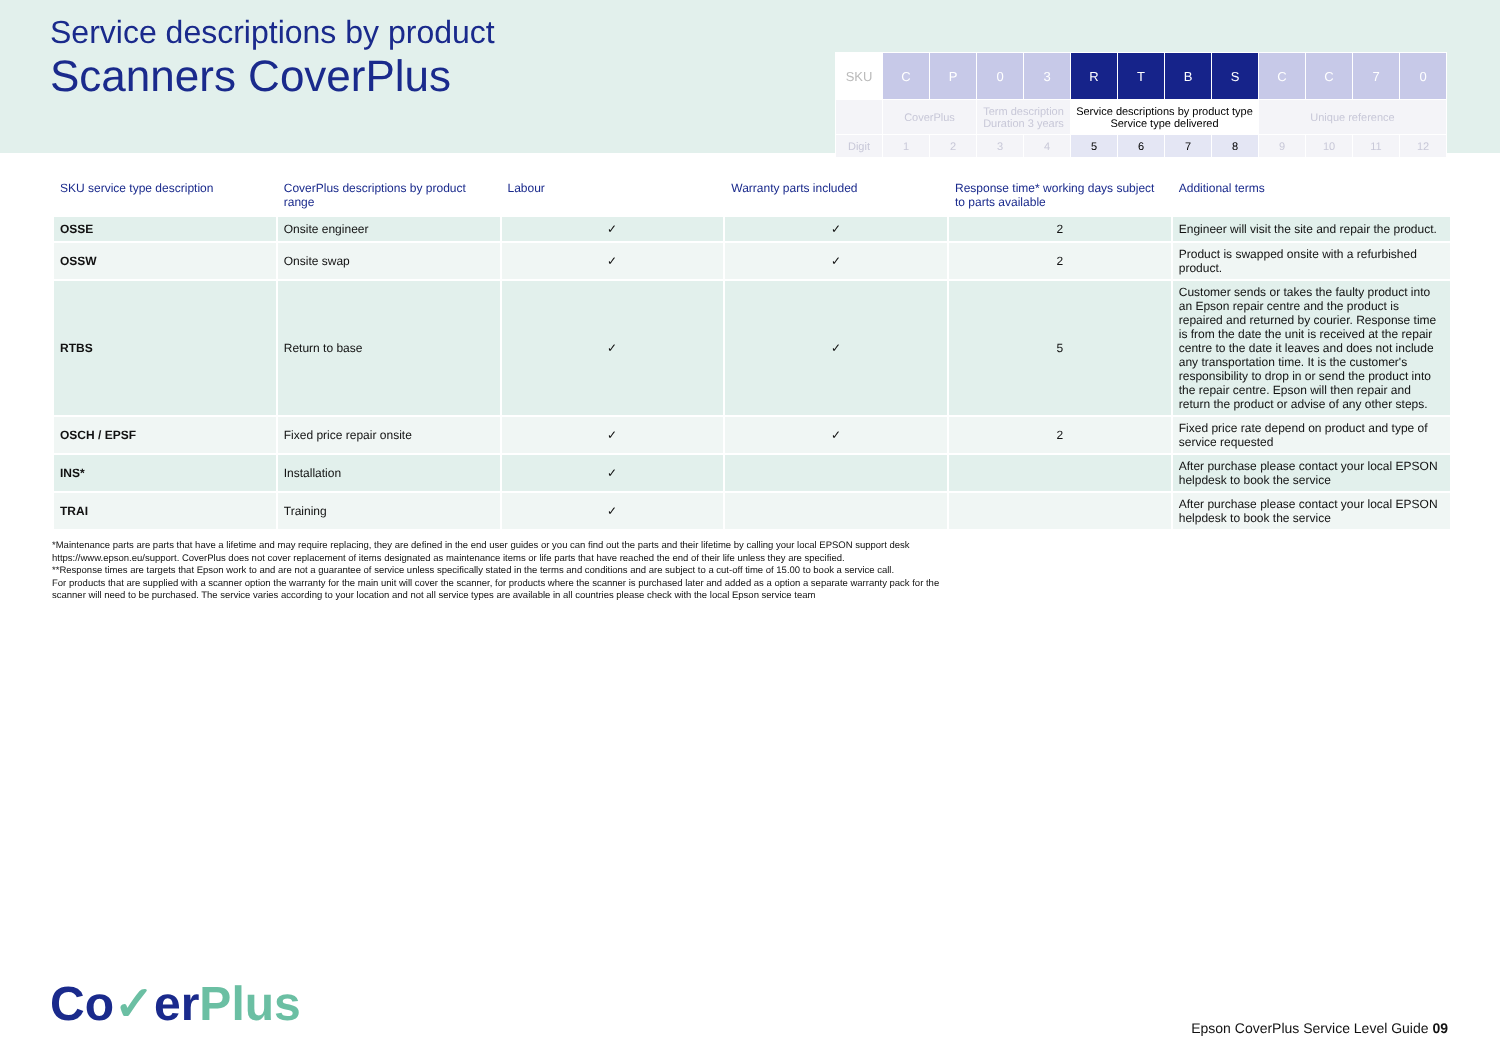Service descriptions by product
Scanners CoverPlus
| SKU | C | P | 0 | 3 | R | T | B | S | C | C | 7 | 0 |
| | CoverPlus | | Term description Duration 3 years | | Service descriptions by product type Service type delivered | | | | Unique reference | | | |
| Digit | 1 | 2 | 3 | 4 | 5 | 6 | 7 | 8 | 9 | 10 | 11 | 12 |
| SKU service type description | CoverPlus descriptions by product range | Labour | Warranty parts included | Response time* working days subject to parts available | Additional terms |
| --- | --- | --- | --- | --- | --- |
| OSSE | Onsite engineer | ✓ | ✓ | 2 | Engineer will visit the site and repair the product. |
| OSSW | Onsite swap | ✓ | ✓ | 2 | Product is swapped onsite with a refurbished product. |
| RTBS | Return to base | ✓ | ✓ | 5 | Customer sends or takes the faulty product into an Epson repair centre and the product is repaired and returned by courier. Response time is from the date the unit is received at the repair centre to the date it leaves and does not include any transportation time. It is the customer's responsibility to drop in or send the product into the repair centre. Epson will then repair and return the product or advise of any other steps. |
| OSCH / EPSF | Fixed price repair onsite | ✓ | ✓ | 2 | Fixed price rate depend on product and type of service requested |
| INS* | Installation | ✓ | | | After purchase please contact your local EPSON helpdesk to book the service |
| TRAI | Training | ✓ | | | After purchase please contact your local EPSON helpdesk to book the service |
*Maintenance parts are parts that have a lifetime and may require replacing, they are defined in the end user guides or you can find out the parts and their lifetime by calling your local EPSON support desk
https://www.epson.eu/support. CoverPlus does not cover replacement of items designated as maintenance items or life parts that have reached the end of their life unless they are specified.
**Response times are targets that Epson work to and are not a guarantee of service unless specifically stated in the terms and conditions and are subject to a cut-off time of 15.00 to book a service call.
For products that are supplied with a scanner option the warranty for the main unit will cover the scanner, for products where the scanner is purchased later and added as a option a separate warranty pack for the
scanner will need to be purchased. The service varies according to your location and not all service types are available in all countries please check with the local Epson service team
Co✓erPlus
Epson CoverPlus Service Level Guide 09